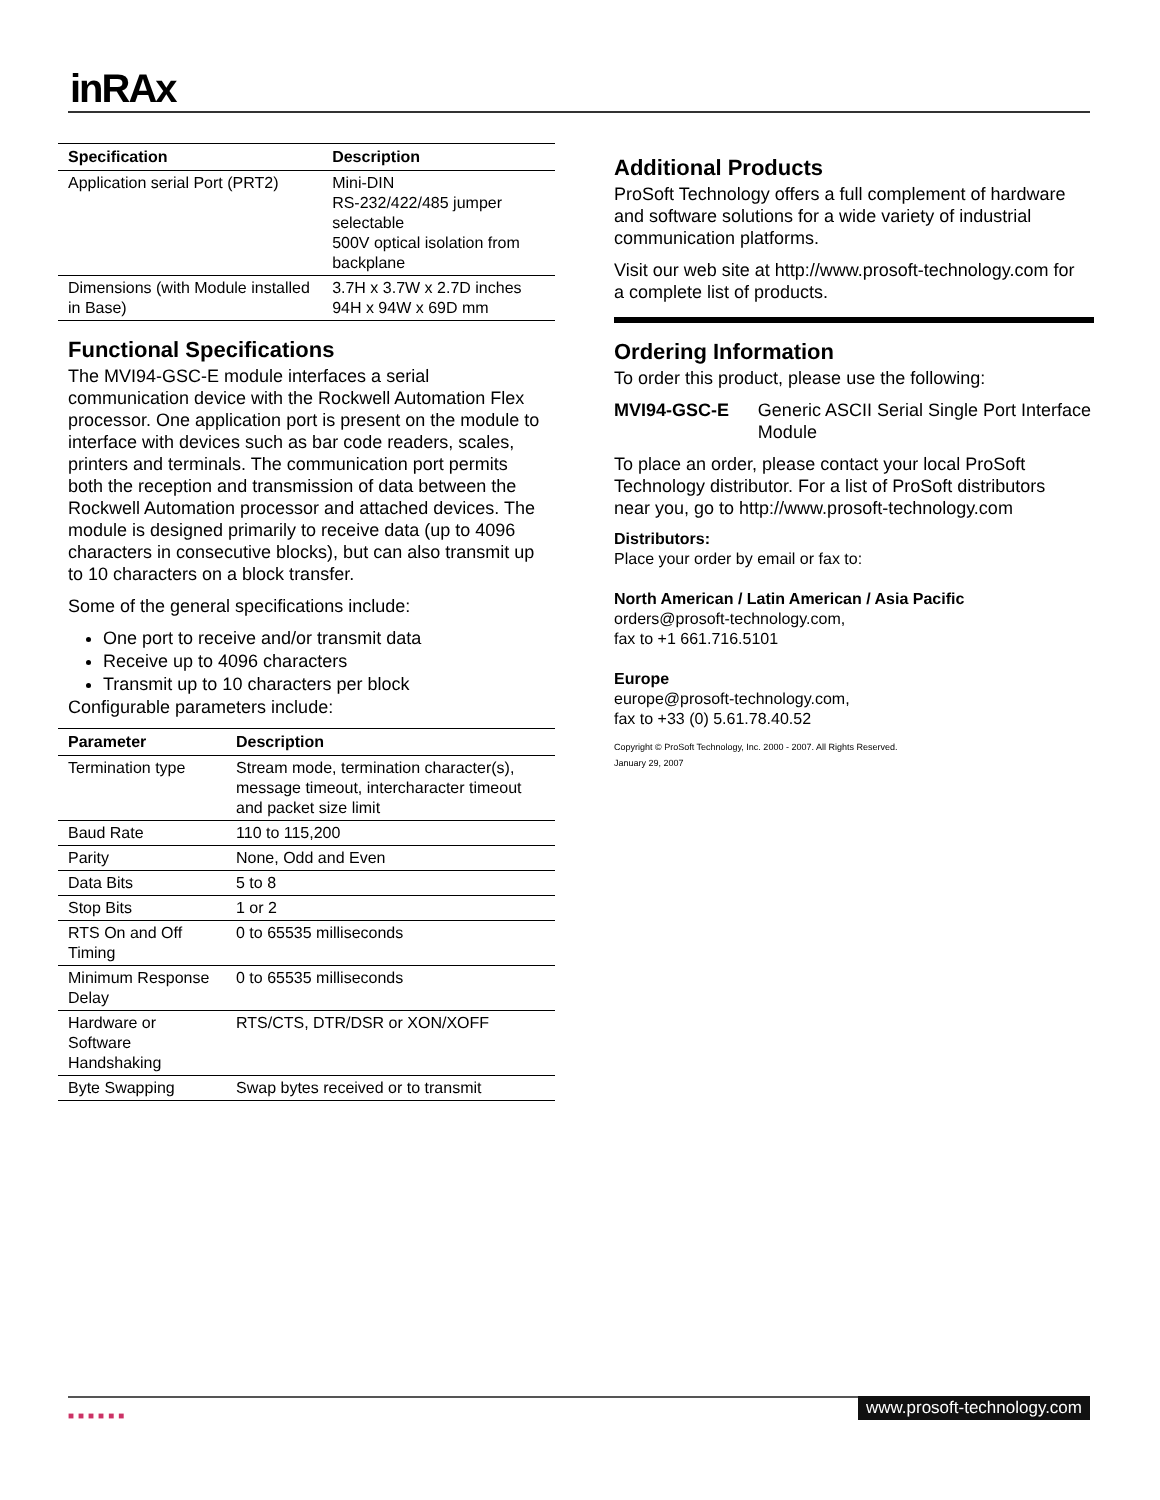inRAx
| Specification | Description |
| --- | --- |
| Application serial Port (PRT2) | Mini-DIN RS-232/422/485 jumper selectable 500V optical isolation from backplane |
| Dimensions (with Module installed in Base) | 3.7H x 3.7W x 2.7D inches 94H x 94W x 69D mm |
Functional Specifications
The MVI94-GSC-E module interfaces a serial communication device with the Rockwell Automation Flex processor. One application port is present on the module to interface with devices such as bar code readers, scales, printers and terminals. The communication port permits both the reception and transmission of data between the Rockwell Automation processor and attached devices. The module is designed primarily to receive data (up to 4096 characters in consecutive blocks), but can also transmit up to 10 characters on a block transfer.
Some of the general specifications include:
One port to receive and/or transmit data
Receive up to 4096 characters
Transmit up to 10 characters per block
Configurable parameters include:
| Parameter | Description |
| --- | --- |
| Termination type | Stream mode, termination character(s), message timeout, intercharacter timeout and packet size limit |
| Baud Rate | 110 to 115,200 |
| Parity | None, Odd and Even |
| Data Bits | 5 to 8 |
| Stop Bits | 1 or 2 |
| RTS On and Off Timing | 0 to 65535 milliseconds |
| Minimum Response Delay | 0 to 65535 milliseconds |
| Hardware or Software Handshaking | RTS/CTS, DTR/DSR or XON/XOFF |
| Byte Swapping | Swap bytes received or to transmit |
Additional Products
ProSoft Technology offers a full complement of hardware and software solutions for a wide variety of industrial communication platforms.
Visit our web site at http://www.prosoft-technology.com for a complete list of products.
Ordering Information
To order this product, please use the following:
MVI94-GSC-E Generic ASCII Serial Single Port Interface Module
To place an order, please contact your local ProSoft Technology distributor. For a list of ProSoft distributors near you, go to http://www.prosoft-technology.com
Distributors:
Place your order by email or fax to:
North American / Latin American / Asia Pacific
orders@prosoft-technology.com,
fax to +1 661.716.5101
Europe
europe@prosoft-technology.com,
fax to +33 (0) 5.61.78.40.52
Copyright © ProSoft Technology, Inc. 2000 - 2007. All Rights Reserved.
January 29, 2007
■■■■■■ www.prosoft-technology.com